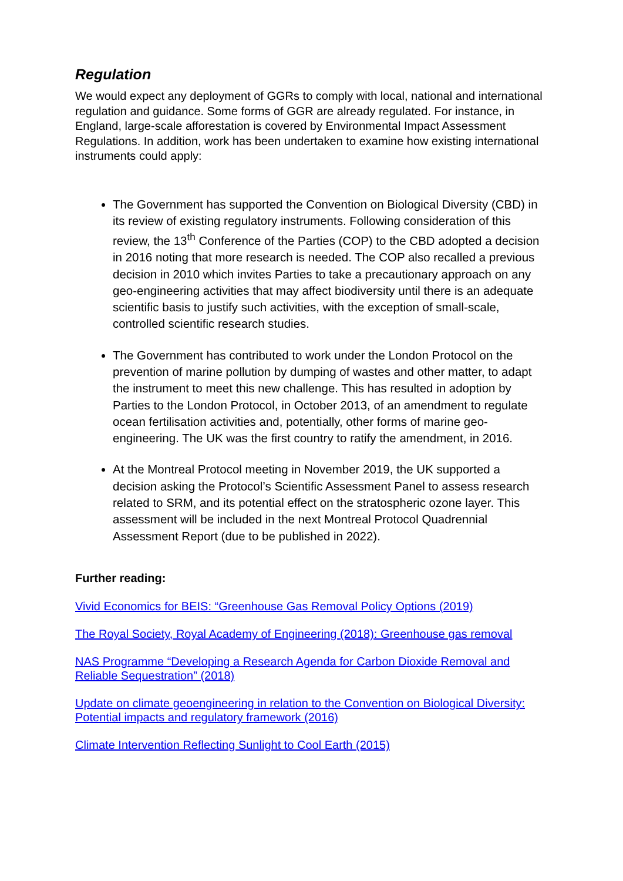Regulation
We would expect any deployment of GGRs to comply with local, national and international regulation and guidance. Some forms of GGR are already regulated. For instance, in England, large-scale afforestation is covered by Environmental Impact Assessment Regulations. In addition, work has been undertaken to examine how existing international instruments could apply:
The Government has supported the Convention on Biological Diversity (CBD) in its review of existing regulatory instruments. Following consideration of this review, the 13<sup>th</sup> Conference of the Parties (COP) to the CBD adopted a decision in 2016 noting that more research is needed. The COP also recalled a previous decision in 2010 which invites Parties to take a precautionary approach on any geo-engineering activities that may affect biodiversity until there is an adequate scientific basis to justify such activities, with the exception of small-scale, controlled scientific research studies.
The Government has contributed to work under the London Protocol on the prevention of marine pollution by dumping of wastes and other matter, to adapt the instrument to meet this new challenge. This has resulted in adoption by Parties to the London Protocol, in October 2013, of an amendment to regulate ocean fertilisation activities and, potentially, other forms of marine geo-engineering. The UK was the first country to ratify the amendment, in 2016.
At the Montreal Protocol meeting in November 2019, the UK supported a decision asking the Protocol’s Scientific Assessment Panel to assess research related to SRM, and its potential effect on the stratospheric ozone layer. This assessment will be included in the next Montreal Protocol Quadrennial Assessment Report (due to be published in 2022).
Further reading:
Vivid Economics for BEIS: “Greenhouse Gas Removal Policy Options (2019)
The Royal Society, Royal Academy of Engineering (2018): Greenhouse gas removal
NAS Programme “Developing a Research Agenda for Carbon Dioxide Removal and Reliable Sequestration” (2018)
Update on climate geoengineering in relation to the Convention on Biological Diversity: Potential impacts and regulatory framework (2016)
Climate Intervention Reflecting Sunlight to Cool Earth (2015)